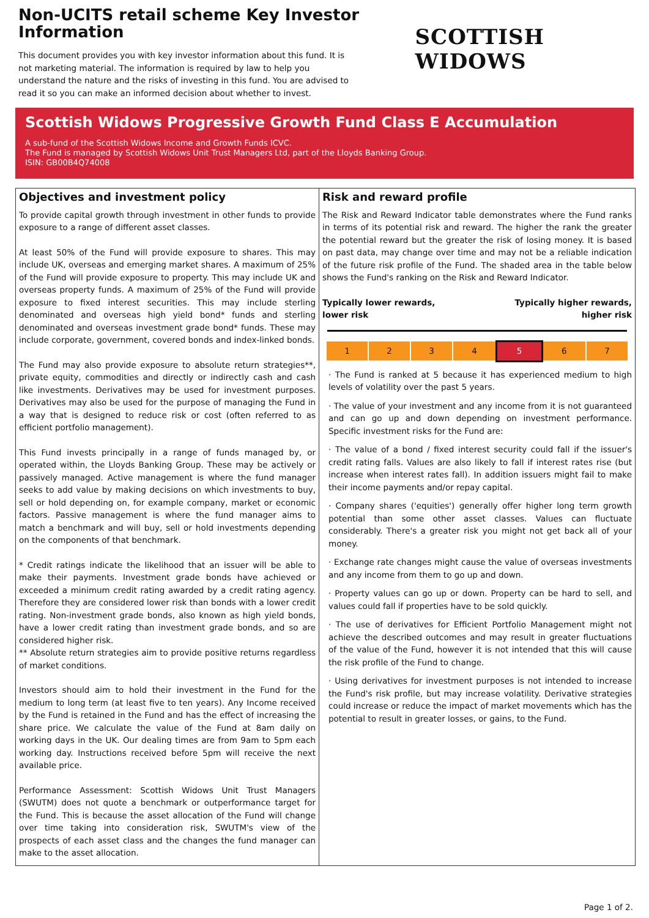Non-UCITS retail scheme Key Investor Information
This document provides you with key investor information about this fund. It is not marketing material. The information is required by law to help you understand the nature and the risks of investing in this fund. You are advised to read it so you can make an informed decision about whether to invest.
SCOTTISH WIDOWS
Scottish Widows Progressive Growth Fund Class E Accumulation
A sub-fund of the Scottish Widows Income and Growth Funds ICVC.
The Fund is managed by Scottish Widows Unit Trust Managers Ltd, part of the Lloyds Banking Group.
ISIN: GB00B4Q74008
Objectives and investment policy
To provide capital growth through investment in other funds to provide exposure to a range of different asset classes.
At least 50% of the Fund will provide exposure to shares. This may include UK, overseas and emerging market shares. A maximum of 25% of the Fund will provide exposure to property. This may include UK and overseas property funds. A maximum of 25% of the Fund will provide exposure to fixed interest securities. This may include sterling denominated and overseas high yield bond* funds and sterling denominated and overseas investment grade bond* funds. These may include corporate, government, covered bonds and index-linked bonds.
The Fund may also provide exposure to absolute return strategies**, private equity, commodities and directly or indirectly cash and cash like investments. Derivatives may be used for investment purposes. Derivatives may also be used for the purpose of managing the Fund in a way that is designed to reduce risk or cost (often referred to as efficient portfolio management).
This Fund invests principally in a range of funds managed by, or operated within, the Lloyds Banking Group. These may be actively or passively managed. Active management is where the fund manager seeks to add value by making decisions on which investments to buy, sell or hold depending on, for example company, market or economic factors. Passive management is where the fund manager aims to match a benchmark and will buy, sell or hold investments depending on the components of that benchmark.
* Credit ratings indicate the likelihood that an issuer will be able to make their payments. Investment grade bonds have achieved or exceeded a minimum credit rating awarded by a credit rating agency. Therefore they are considered lower risk than bonds with a lower credit rating. Non-investment grade bonds, also known as high yield bonds, have a lower credit rating than investment grade bonds, and so are considered higher risk.
** Absolute return strategies aim to provide positive returns regardless of market conditions.
Investors should aim to hold their investment in the Fund for the medium to long term (at least five to ten years). Any Income received by the Fund is retained in the Fund and has the effect of increasing the share price. We calculate the value of the Fund at 8am daily on working days in the UK. Our dealing times are from 9am to 5pm each working day. Instructions received before 5pm will receive the next available price.
Performance Assessment: Scottish Widows Unit Trust Managers (SWUTM) does not quote a benchmark or outperformance target for the Fund. This is because the asset allocation of the Fund will change over time taking into consideration risk, SWUTM's view of the prospects of each asset class and the changes the fund manager can make to the asset allocation.
Risk and reward profile
The Risk and Reward Indicator table demonstrates where the Fund ranks in terms of its potential risk and reward. The higher the rank the greater the potential reward but the greater the risk of losing money. It is based on past data, may change over time and may not be a reliable indication of the future risk profile of the Fund. The shaded area in the table below shows the Fund's ranking on the Risk and Reward Indicator.
Typically lower rewards,
lower risk Typically higher rewards,
higher risk
| 1 | 2 | 3 | 4 | 5 | 6 | 7 |
· The Fund is ranked at 5 because it has experienced medium to high levels of volatility over the past 5 years.
· The value of your investment and any income from it is not guaranteed and can go up and down depending on investment performance. Specific investment risks for the Fund are:
· The value of a bond / fixed interest security could fall if the issuer's credit rating falls. Values are also likely to fall if interest rates rise (but increase when interest rates fall). In addition issuers might fail to make their income payments and/or repay capital.
· Company shares ('equities') generally offer higher long term growth potential than some other asset classes. Values can fluctuate considerably. There's a greater risk you might not get back all of your money.
· Exchange rate changes might cause the value of overseas investments and any income from them to go up and down.
· Property values can go up or down. Property can be hard to sell, and values could fall if properties have to be sold quickly.
· The use of derivatives for Efficient Portfolio Management might not achieve the described outcomes and may result in greater fluctuations of the value of the Fund, however it is not intended that this will cause the risk profile of the Fund to change.
· Using derivatives for investment purposes is not intended to increase the Fund's risk profile, but may increase volatility. Derivative strategies could increase or reduce the impact of market movements which has the potential to result in greater losses, or gains, to the Fund.
Page 1 of 2.